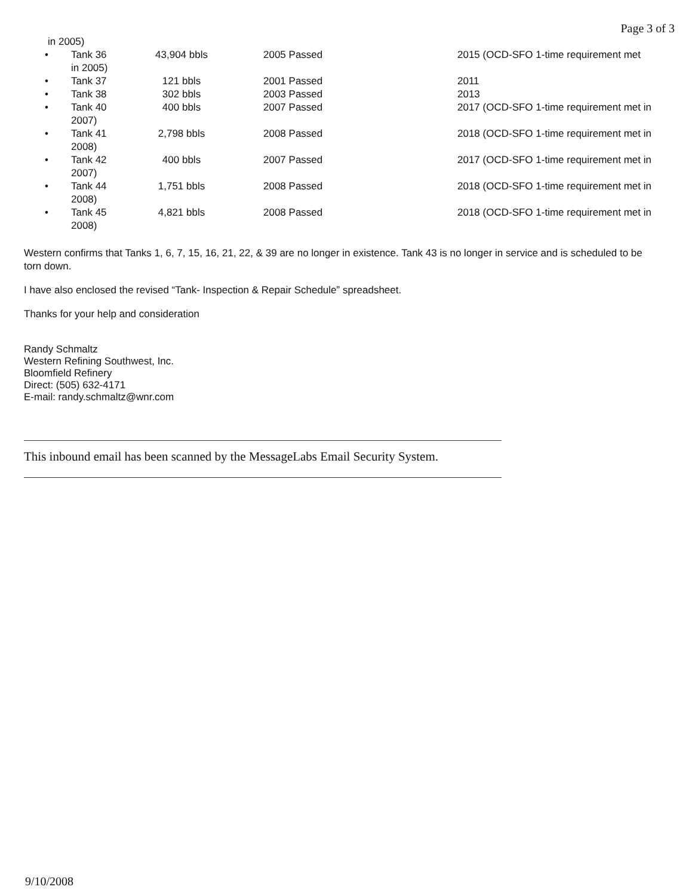Page 3 of 3
in 2005)
| • | Tank 36 in 2005) | 43,904 bbls | 2005 Passed | 2015 (OCD-SFO 1-time requirement met |
| • | Tank 37 | 121 bbls | 2001 Passed | 2011 |
| • | Tank 38 | 302 bbls | 2003 Passed | 2013 |
| • | Tank 40 2007) | 400 bbls | 2007 Passed | 2017 (OCD-SFO 1-time requirement met in |
| • | Tank 41 2008) | 2,798 bbls | 2008 Passed | 2018 (OCD-SFO 1-time requirement met in |
| • | Tank 42 2007) | 400 bbls | 2007 Passed | 2017 (OCD-SFO 1-time requirement met in |
| • | Tank 44 2008) | 1,751 bbls | 2008 Passed | 2018 (OCD-SFO 1-time requirement met in |
| • | Tank 45 2008) | 4,821 bbls | 2008 Passed | 2018 (OCD-SFO 1-time requirement met in |
Western confirms that Tanks 1, 6, 7, 15, 16, 21, 22, & 39 are no longer in existence. Tank 43 is no longer in service and is scheduled to be torn down.
I have also enclosed the revised “Tank- Inspection & Repair Schedule” spreadsheet.
Thanks for your help and consideration
Randy Schmaltz
Western Refining Southwest, Inc.
Bloomfield Refinery
Direct: (505) 632-4171
E-mail: randy.schmaltz@wnr.com
This inbound email has been scanned by the MessageLabs Email Security System.
9/10/2008